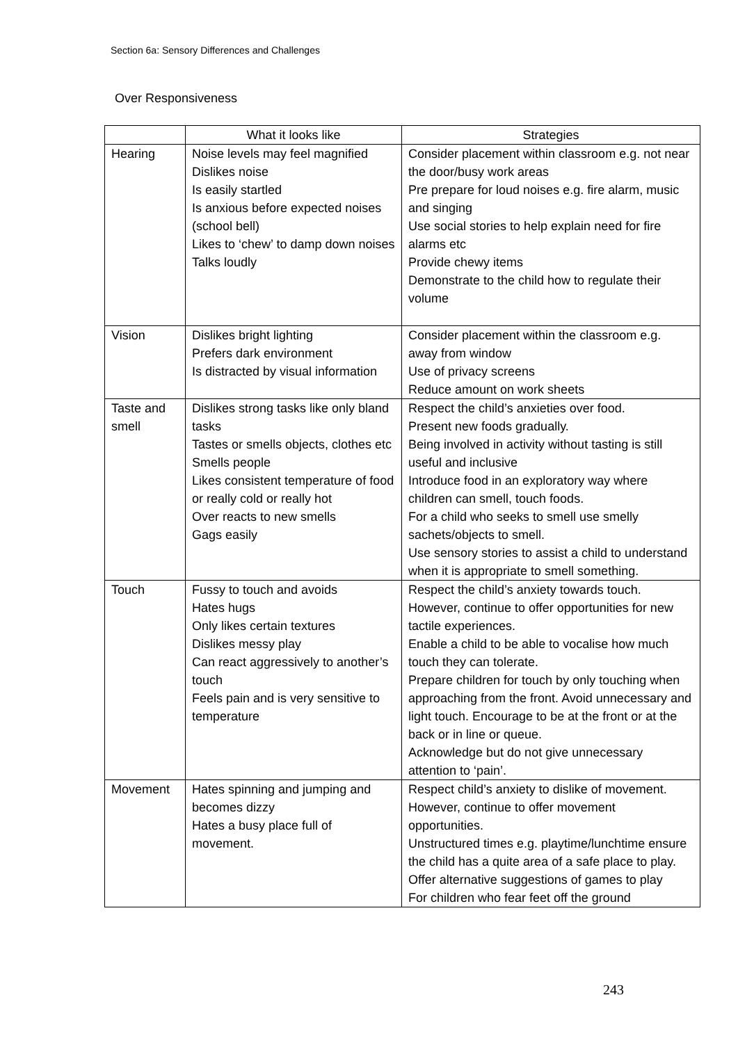Section 6a: Sensory Differences and Challenges
Over Responsiveness
| | What it looks like | Strategies |
| --- | --- | --- |
| Hearing | Noise levels may feel magnified Dislikes noise Is easily startled Is anxious before expected noises (school bell) Likes to ‘chew’ to damp down noises Talks loudly | Consider placement within classroom e.g. not near the door/busy work areas Pre prepare for loud noises e.g. fire alarm, music and singing Use social stories to help explain need for fire alarms etc Provide chewy items Demonstrate to the child how to regulate their volume |
| Vision | Dislikes bright lighting Prefers dark environment Is distracted by visual information | Consider placement within the classroom e.g. away from window Use of privacy screens Reduce amount on work sheets |
| Taste and smell | Dislikes strong tasks like only bland tasks Tastes or smells objects, clothes etc Smells people Likes consistent temperature of food or really cold or really hot Over reacts to new smells Gags easily | Respect the child’s anxieties over food. Present new foods gradually. Being involved in activity without tasting is still useful and inclusive Introduce food in an exploratory way where children can smell, touch foods. For a child who seeks to smell use smelly sachets/objects to smell. Use sensory stories to assist a child to understand when it is appropriate to smell something. |
| Touch | Fussy to touch and avoids Hates hugs Only likes certain textures Dislikes messy play Can react aggressively to another’s touch Feels pain and is very sensitive to temperature | Respect the child’s anxiety towards touch. However, continue to offer opportunities for new tactile experiences. Enable a child to be able to vocalise how much touch they can tolerate. Prepare children for touch by only touching when approaching from the front. Avoid unnecessary and light touch. Encourage to be at the front or at the back or in line or queue. Acknowledge but do not give unnecessary attention to ‘pain’. |
| Movement | Hates spinning and jumping and becomes dizzy Hates a busy place full of movement. | Respect child’s anxiety to dislike of movement. However, continue to offer movement opportunities. Unstructured times e.g. playtime/lunchtime ensure the child has a quite area of a safe place to play. Offer alternative suggestions of games to play For children who fear feet off the ground |
243